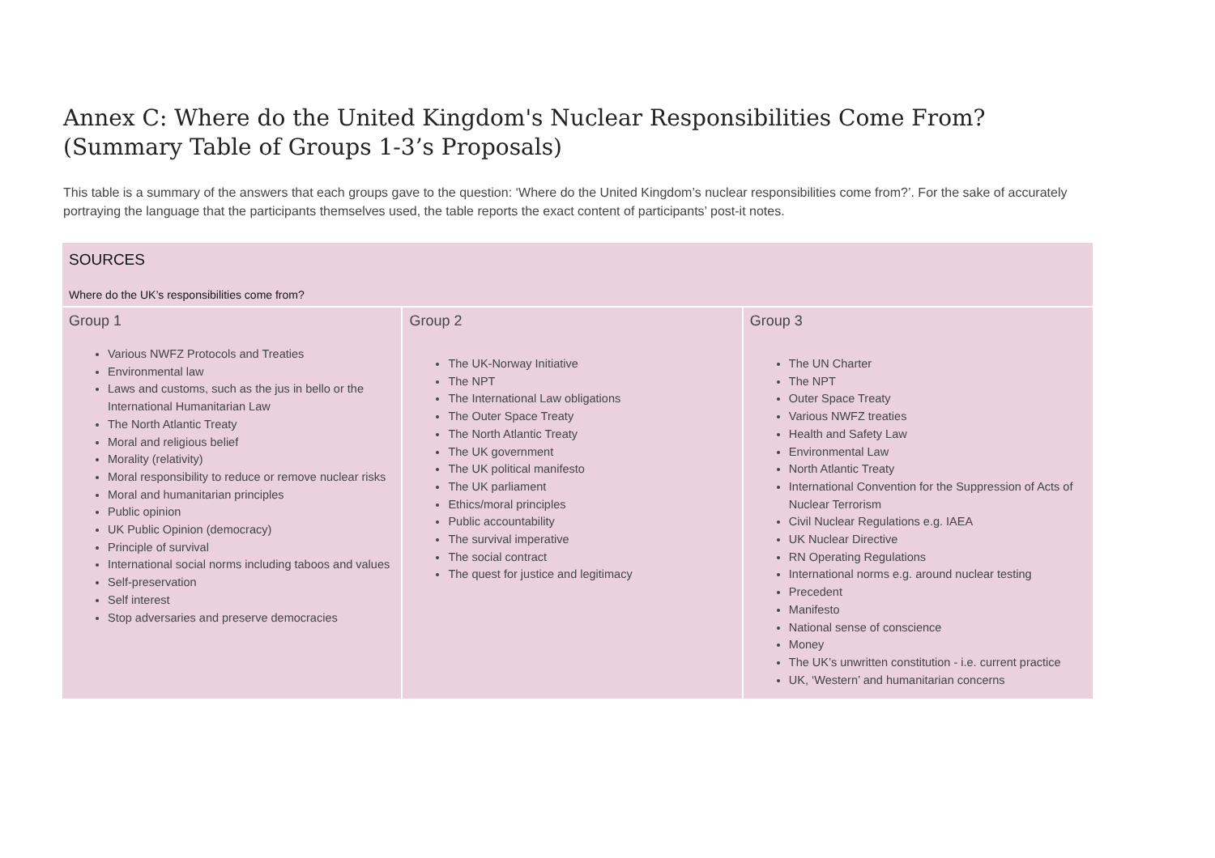Annex C: Where do the United Kingdom's Nuclear Responsibilities Come From? (Summary Table of Groups 1-3’s Proposals)
This table is a summary of the answers that each groups gave to the question: ‘Where do the United Kingdom’s nuclear responsibilities come from?’. For the sake of accurately portraying the language that the participants themselves used, the table reports the exact content of participants’ post-it notes.
| SOURCES Where do the UK’s responsibilities come from? | | |
| Group 1 Various NWFZ Protocols and Treaties Environmental law Laws and customs, such as the jus in bello or the International Humanitarian Law The North Atlantic Treaty Moral and religious belief Morality (relativity) Moral responsibility to reduce or remove nuclear risks Moral and humanitarian principles Public opinion UK Public Opinion (democracy) Principle of survival International social norms including taboos and values Self-preservation Self interest Stop adversaries and preserve democracies | Group 2 The UK-Norway Initiative The NPT The International Law obligations The Outer Space Treaty The North Atlantic Treaty The UK government The UK political manifesto The UK parliament Ethics/moral principles Public accountability The survival imperative The social contract The quest for justice and legitimacy | Group 3 The UN Charter The NPT Outer Space Treaty Various NWFZ treaties Health and Safety Law Environmental Law North Atlantic Treaty International Convention for the Suppression of Acts of Nuclear Terrorism Civil Nuclear Regulations e.g. IAEA UK Nuclear Directive RN Operating Regulations International norms e.g. around nuclear testing Precedent Manifesto National sense of conscience Money The UK’s unwritten constitution - i.e. current practice UK, ‘Western’ and humanitarian concerns |